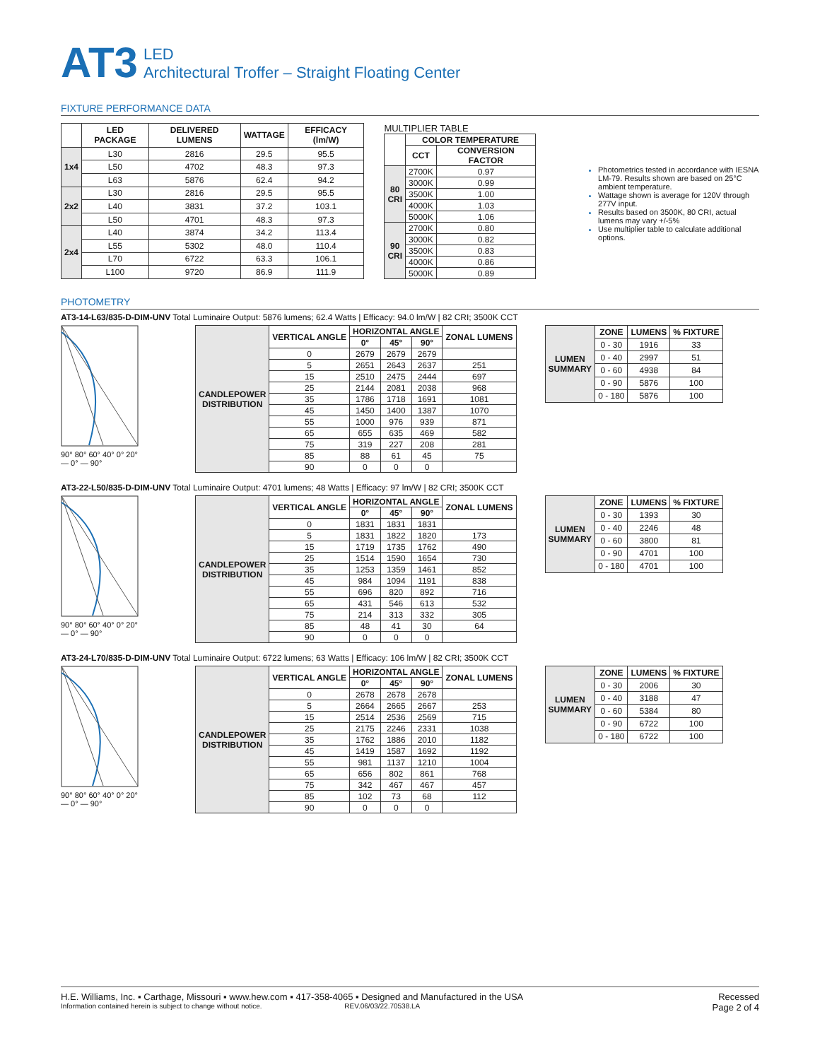AT3
LED
Architectural Troffer – Straight Floating Center
FIXTURE PERFORMANCE DATA
| | LED PACKAGE | DELIVERED LUMENS | WATTAGE | EFFICACY (lm/W) |
| --- | --- | --- | --- | --- |
| 1x4 | L30 | 2816 | 29.5 | 95.5 |
| | L50 | 4702 | 48.3 | 97.3 |
| | L63 | 5876 | 62.4 | 94.2 |
| 2x2 | L30 | 2816 | 29.5 | 95.5 |
| | L40 | 3831 | 37.2 | 103.1 |
| | L50 | 4701 | 48.3 | 97.3 |
| 2x4 | L40 | 3874 | 34.2 | 113.4 |
| | L55 | 5302 | 48.0 | 110.4 |
| | L70 | 6722 | 63.3 | 106.1 |
| | L100 | 9720 | 86.9 | 111.9 |
MULTIPLIER TABLE
| | COLOR TEMPERATURE | |
| --- | --- | --- |
| | CCT | CONVERSION FACTOR |
| 80 CRI | 2700K | 0.97 |
| | 3000K | 0.99 |
| | 3500K | 1.00 |
| | 4000K | 1.03 |
| | 5000K | 1.06 |
| 90 CRI | 2700K | 0.80 |
| | 3000K | 0.82 |
| | 3500K | 0.83 |
| | 4000K | 0.86 |
| | 5000K | 0.89 |
Photometrics tested in accordance with IESNA LM-79. Results shown are based on 25°C ambient temperature.
Wattage shown is average for 120V through 277V input.
Results based on 3500K, 80 CRI, actual lumens may vary +/-5%
Use multiplier table to calculate additional options.
PHOTOMETRY
AT3-14-L63/835-D-DIM-UNV Total Luminaire Output: 5876 lumens; 62.4 Watts | Efficacy: 94.0 lm/W | 82 CRI; 3500K CCT
90° 80° 60° 40° 0° 20°
— 0° — 90°
| CANDLEPOWER DISTRIBUTION | VERTICAL ANGLE | HORIZONTAL ANGLE | | | ZONAL LUMENS |
| | | 0° | 45° | 90° | |
| | 0 | 2679 | 2679 | 2679 | |
| | 5 | 2651 | 2643 | 2637 | 251 |
| | 15 | 2510 | 2475 | 2444 | 697 |
| | 25 | 2144 | 2081 | 2038 | 968 |
| | 35 | 1786 | 1718 | 1691 | 1081 |
| | 45 | 1450 | 1400 | 1387 | 1070 |
| | 55 | 1000 | 976 | 939 | 871 |
| | 65 | 655 | 635 | 469 | 582 |
| | 75 | 319 | 227 | 208 | 281 |
| | 85 | 88 | 61 | 45 | 75 |
| | 90 | 0 | 0 | 0 | |
| LUMEN SUMMARY | ZONE | LUMENS | % FIXTURE |
| | 0 - 30 | 1916 | 33 |
| | 0 - 40 | 2997 | 51 |
| | 0 - 60 | 4938 | 84 |
| | 0 - 90 | 5876 | 100 |
| | 0 - 180 | 5876 | 100 |
AT3-22-L50/835-D-DIM-UNV Total Luminaire Output: 4701 lumens; 48 Watts | Efficacy: 97 lm/W | 82 CRI; 3500K CCT
90° 80° 60° 40° 0° 20°
— 0° — 90°
| CANDLEPOWER DISTRIBUTION | VERTICAL ANGLE | HORIZONTAL ANGLE | | | ZONAL LUMENS |
| | | 0° | 45° | 90° | |
| | 0 | 1831 | 1831 | 1831 | |
| | 5 | 1831 | 1822 | 1820 | 173 |
| | 15 | 1719 | 1735 | 1762 | 490 |
| | 25 | 1514 | 1590 | 1654 | 730 |
| | 35 | 1253 | 1359 | 1461 | 852 |
| | 45 | 984 | 1094 | 1191 | 838 |
| | 55 | 696 | 820 | 892 | 716 |
| | 65 | 431 | 546 | 613 | 532 |
| | 75 | 214 | 313 | 332 | 305 |
| | 85 | 48 | 41 | 30 | 64 |
| | 90 | 0 | 0 | 0 | |
| LUMEN SUMMARY | ZONE | LUMENS | % FIXTURE |
| | 0 - 30 | 1393 | 30 |
| | 0 - 40 | 2246 | 48 |
| | 0 - 60 | 3800 | 81 |
| | 0 - 90 | 4701 | 100 |
| | 0 - 180 | 4701 | 100 |
AT3-24-L70/835-D-DIM-UNV Total Luminaire Output: 6722 lumens; 63 Watts | Efficacy: 106 lm/W | 82 CRI; 3500K CCT
90° 80° 60° 40° 0° 20°
— 0° — 90°
| CANDLEPOWER DISTRIBUTION | VERTICAL ANGLE | HORIZONTAL ANGLE | | | ZONAL LUMENS |
| | | 0° | 45° | 90° | |
| | 0 | 2678 | 2678 | 2678 | |
| | 5 | 2664 | 2665 | 2667 | 253 |
| | 15 | 2514 | 2536 | 2569 | 715 |
| | 25 | 2175 | 2246 | 2331 | 1038 |
| | 35 | 1762 | 1886 | 2010 | 1182 |
| | 45 | 1419 | 1587 | 1692 | 1192 |
| | 55 | 981 | 1137 | 1210 | 1004 |
| | 65 | 656 | 802 | 861 | 768 |
| | 75 | 342 | 467 | 467 | 457 |
| | 85 | 102 | 73 | 68 | 112 |
| | 90 | 0 | 0 | 0 | |
| LUMEN SUMMARY | ZONE | LUMENS | % FIXTURE |
| | 0 - 30 | 2006 | 30 |
| | 0 - 40 | 3188 | 47 |
| | 0 - 60 | 5384 | 80 |
| | 0 - 90 | 6722 | 100 |
| | 0 - 180 | 6722 | 100 |
H.E. Williams, Inc. ▪ Carthage, Missouri ▪ www.hew.com ▪ 417-358-4065 ▪ Designed and Manufactured in the USA
Information contained herein is subject to change without notice. REV.06/03/22.70538.LA
Recessed
Page 2 of 4